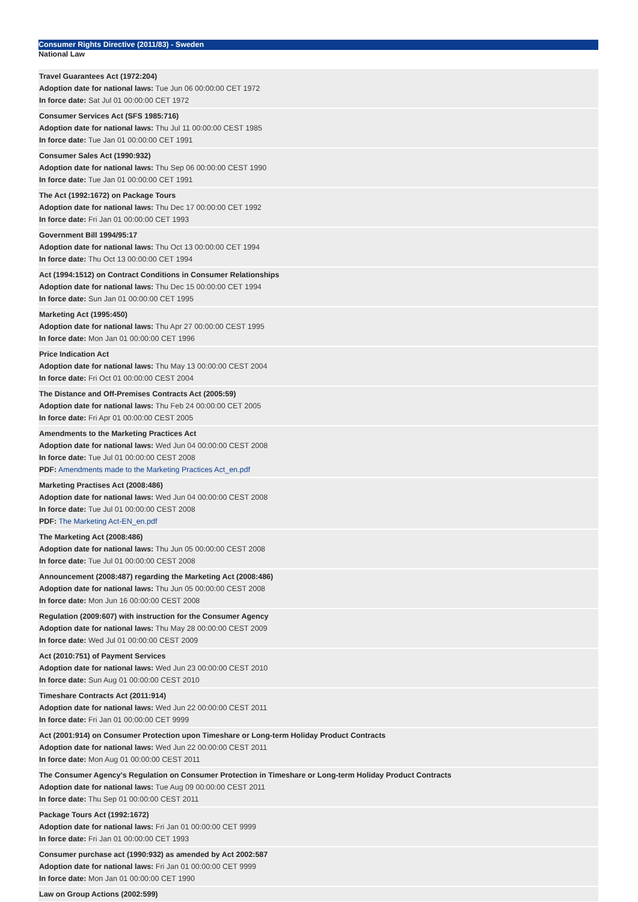Consumer Rights Directive (2011/83) - Sweden
National Law
| Travel Guarantees Act (1972:204) Adoption date for national laws: Tue Jun 06 00:00:00 CET 1972 In force date: Sat Jul 01 00:00:00 CET 1972 |
| Consumer Services Act (SFS 1985:716) Adoption date for national laws: Thu Jul 11 00:00:00 CEST 1985 In force date: Tue Jan 01 00:00:00 CET 1991 |
| Consumer Sales Act (1990:932) Adoption date for national laws: Thu Sep 06 00:00:00 CEST 1990 In force date: Tue Jan 01 00:00:00 CET 1991 |
| The Act (1992:1672) on Package Tours Adoption date for national laws: Thu Dec 17 00:00:00 CET 1992 In force date: Fri Jan 01 00:00:00 CET 1993 |
| Government Bill 1994/95:17 Adoption date for national laws: Thu Oct 13 00:00:00 CET 1994 In force date: Thu Oct 13 00:00:00 CET 1994 |
| Act (1994:1512) on Contract Conditions in Consumer Relationships Adoption date for national laws: Thu Dec 15 00:00:00 CET 1994 In force date: Sun Jan 01 00:00:00 CET 1995 |
| Marketing Act (1995:450) Adoption date for national laws: Thu Apr 27 00:00:00 CEST 1995 In force date: Mon Jan 01 00:00:00 CET 1996 |
| Price Indication Act Adoption date for national laws: Thu May 13 00:00:00 CEST 2004 In force date: Fri Oct 01 00:00:00 CEST 2004 |
| The Distance and Off-Premises Contracts Act (2005:59) Adoption date for national laws: Thu Feb 24 00:00:00 CET 2005 In force date: Fri Apr 01 00:00:00 CEST 2005 |
| Amendments to the Marketing Practices Act Adoption date for national laws: Wed Jun 04 00:00:00 CEST 2008 In force date: Tue Jul 01 00:00:00 CEST 2008 PDF: Amendments made to the Marketing Practices Act_en.pdf |
| Marketing Practises Act (2008:486) Adoption date for national laws: Wed Jun 04 00:00:00 CEST 2008 In force date: Tue Jul 01 00:00:00 CEST 2008 PDF: The Marketing Act-EN_en.pdf |
| The Marketing Act (2008:486) Adoption date for national laws: Thu Jun 05 00:00:00 CEST 2008 In force date: Tue Jul 01 00:00:00 CEST 2008 |
| Announcement (2008:487) regarding the Marketing Act (2008:486) Adoption date for national laws: Thu Jun 05 00:00:00 CEST 2008 In force date: Mon Jun 16 00:00:00 CEST 2008 |
| Regulation (2009:607) with instruction for the Consumer Agency Adoption date for national laws: Thu May 28 00:00:00 CEST 2009 In force date: Wed Jul 01 00:00:00 CEST 2009 |
| Act (2010:751) of Payment Services Adoption date for national laws: Wed Jun 23 00:00:00 CEST 2010 In force date: Sun Aug 01 00:00:00 CEST 2010 |
| Timeshare Contracts Act (2011:914) Adoption date for national laws: Wed Jun 22 00:00:00 CEST 2011 In force date: Fri Jan 01 00:00:00 CET 9999 |
| Act (2001:914) on Consumer Protection upon Timeshare or Long-term Holiday Product Contracts Adoption date for national laws: Wed Jun 22 00:00:00 CEST 2011 In force date: Mon Aug 01 00:00:00 CEST 2011 |
| The Consumer Agency's Regulation on Consumer Protection in Timeshare or Long-term Holiday Product Contracts Adoption date for national laws: Tue Aug 09 00:00:00 CEST 2011 In force date: Thu Sep 01 00:00:00 CEST 2011 |
| Package Tours Act (1992:1672) Adoption date for national laws: Fri Jan 01 00:00:00 CET 9999 In force date: Fri Jan 01 00:00:00 CET 1993 |
| Consumer purchase act (1990:932) as amended by Act 2002:587 Adoption date for national laws: Fri Jan 01 00:00:00 CET 9999 In force date: Mon Jan 01 00:00:00 CET 1990 |
| Law on Group Actions (2002:599) |